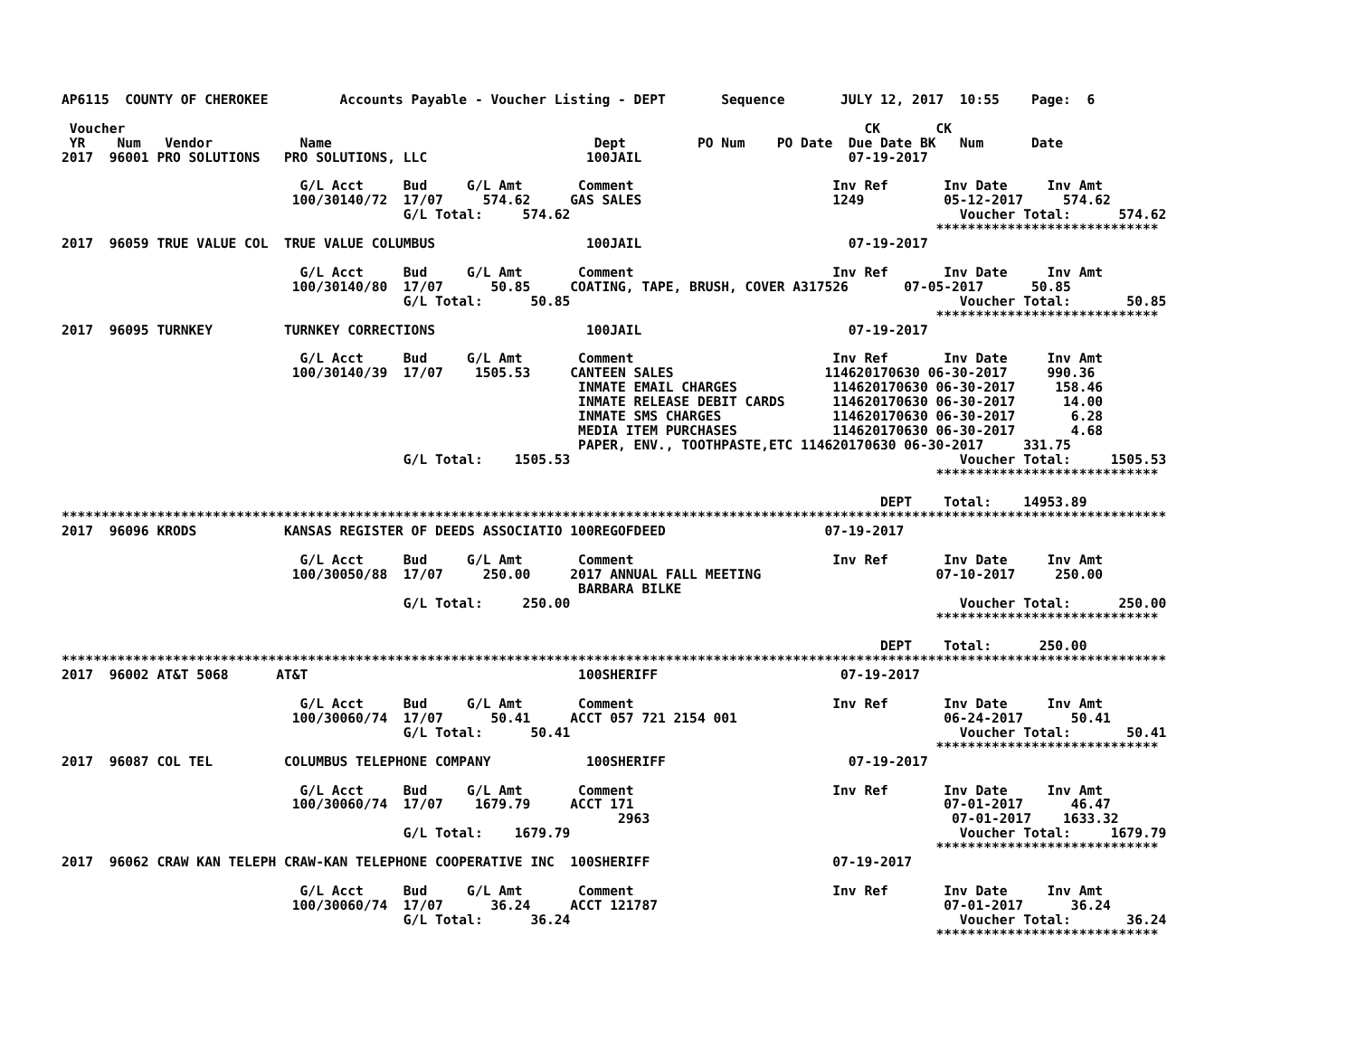AP6115  COUNTY OF CHEROKEE         Accounts Payable - Voucher Listing - DEPT       Sequence       JULY 12, 2017  10:55    Page:  6

 Voucher                                                                                             CK       CK
 YR    Num   Vendor           Name                                 Dept         PO Num    PO Date  Due Date BK   Num      Date
2017  96001 PRO SOLUTIONS   PRO SOLUTIONS, LLC                    100JAIL                          07-19-2017

                              G/L Acct     Bud     G/L Amt       Comment                         Inv Ref       Inv Date     Inv Amt
                             100/30140/72  17/07     574.62     GAS SALES                        1249          05-12-2017     574.62
                                           G/L Total:     574.62                                                 Voucher Total:      574.62
                                                                                                              ****************************
2017  96059 TRUE VALUE COL  TRUE VALUE COLUMBUS                   100JAIL                          07-19-2017

                              G/L Acct     Bud     G/L Amt       Comment                         Inv Ref       Inv Date     Inv Amt
                             100/30140/80  17/07      50.85     COATING, TAPE, BRUSH, COVER A317526       07-05-2017      50.85
                                           G/L Total:      50.85                                                 Voucher Total:       50.85
                                                                                                              ****************************
2017  96095 TURNKEY         TURNKEY CORRECTIONS                   100JAIL                          07-19-2017

                              G/L Acct     Bud     G/L Amt       Comment                         Inv Ref       Inv Date     Inv Amt
                             100/30140/39  17/07    1505.53     CANTEEN SALES                   114620170630 06-30-2017     990.36
                                                                 INMATE EMAIL CHARGES            114620170630 06-30-2017     158.46
                                                                 INMATE RELEASE DEBIT CARDS      114620170630 06-30-2017      14.00
                                                                 INMATE SMS CHARGES              114620170630 06-30-2017       6.28
                                                                 MEDIA ITEM PURCHASES            114620170630 06-30-2017       4.68
                                                                 PAPER, ENV., TOOTHPASTE,ETC 114620170630 06-30-2017     331.75
                                           G/L Total:    1505.53                                                 Voucher Total:     1505.53
                                                                                                              ****************************

                                                                                                       DEPT    Total:    14953.89
*******************************************************************************************************************************************
2017  96096 KRODS           KANSAS REGISTER OF DEEDS ASSOCIATIO 100REGOFDEED                    07-19-2017

                              G/L Acct     Bud     G/L Amt       Comment                         Inv Ref       Inv Date     Inv Amt
                             100/30050/88  17/07     250.00     2017 ANNUAL FALL MEETING                      07-10-2017     250.00
                                                                 BARBARA BILKE
                                           G/L Total:     250.00                                                 Voucher Total:      250.00
                                                                                                              ****************************

                                                                                                       DEPT    Total:      250.00
*******************************************************************************************************************************************
2017  96002 AT&T 5068      AT&T                                  100SHERIFF                       07-19-2017

                              G/L Acct     Bud     G/L Amt       Comment                         Inv Ref       Inv Date     Inv Amt
                             100/30060/74  17/07      50.41     ACCT 057 721 2154 001                          06-24-2017      50.41
                                           G/L Total:      50.41                                                 Voucher Total:       50.41
                                                                                                              ****************************
2017  96087 COL TEL         COLUMBUS TELEPHONE COMPANY            100SHERIFF                       07-19-2017

                              G/L Acct     Bud     G/L Amt       Comment                         Inv Ref       Inv Date     Inv Amt
                             100/30060/74  17/07    1679.79     ACCT 171                                       07-01-2017      46.47
                                                                      2963                                      07-01-2017    1633.32
                                           G/L Total:    1679.79                                                 Voucher Total:     1679.79
                                                                                                              ****************************
2017  96062 CRAW KAN TELEPH CRAW-KAN TELEPHONE COOPERATIVE INC  100SHERIFF                       07-19-2017

                              G/L Acct     Bud     G/L Amt       Comment                         Inv Ref       Inv Date     Inv Amt
                             100/30060/74  17/07      36.24     ACCT 121787                                    07-01-2017      36.24
                                           G/L Total:      36.24                                                 Voucher Total:       36.24
                                                                                                              ****************************